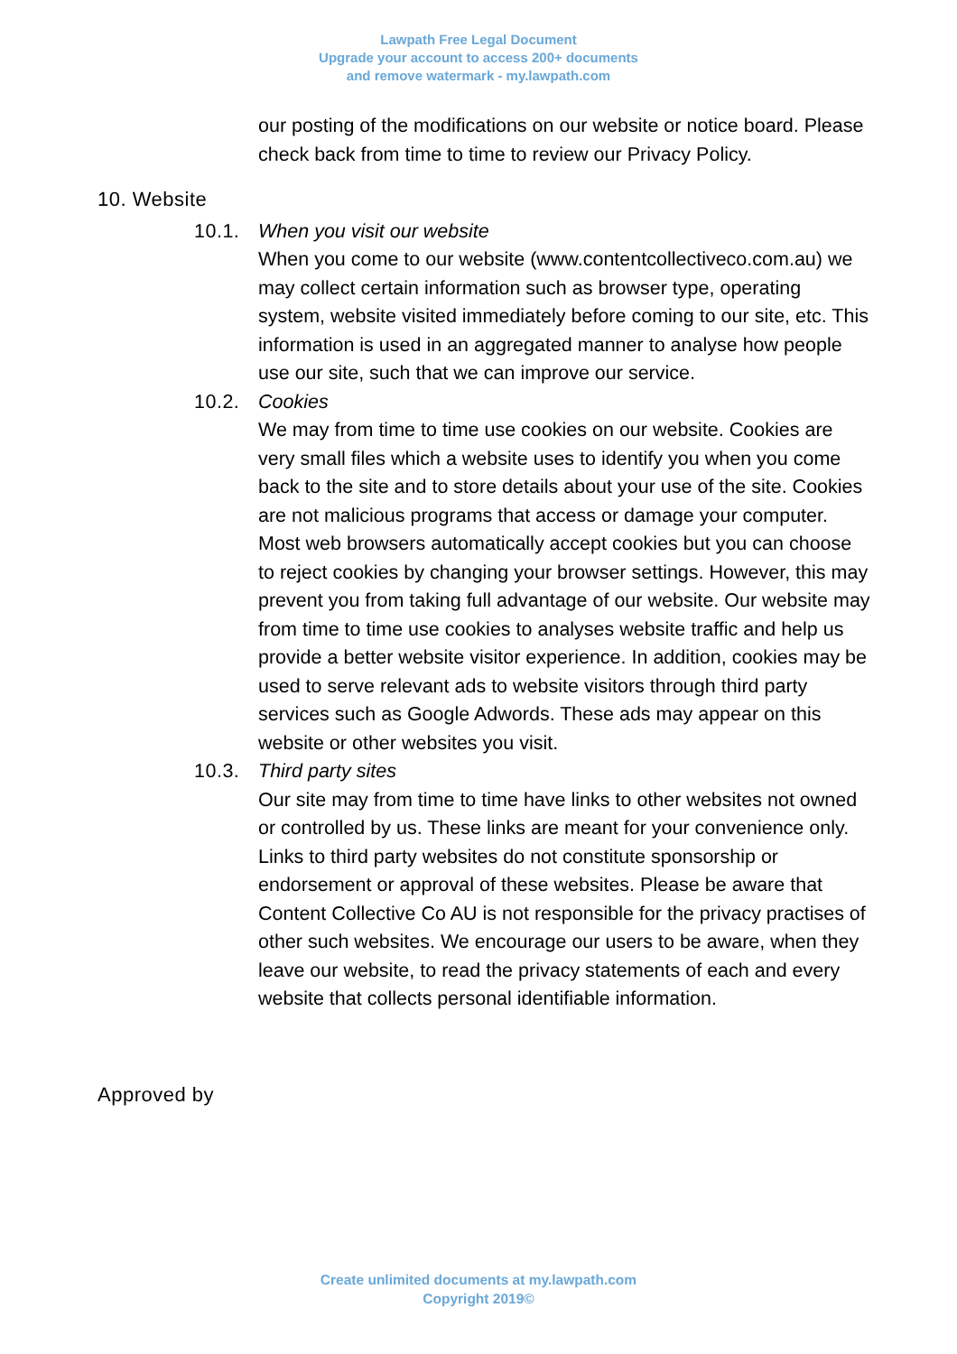Lawpath Free Legal Document
Upgrade your account to access 200+ documents
and remove watermark - my.lawpath.com
our posting of the modifications on our website or notice board. Please check back from time to time to review our Privacy Policy.
10. Website
10.1. When you visit our website
When you come to our website (www.contentcollectiveco.com.au) we may collect certain information such as browser type, operating system, website visited immediately before coming to our site, etc. This information is used in an aggregated manner to analyse how people use our site, such that we can improve our service.
10.2. Cookies
We may from time to time use cookies on our website. Cookies are very small files which a website uses to identify you when you come back to the site and to store details about your use of the site. Cookies are not malicious programs that access or damage your computer. Most web browsers automatically accept cookies but you can choose to reject cookies by changing your browser settings. However, this may prevent you from taking full advantage of our website. Our website may from time to time use cookies to analyses website traffic and help us provide a better website visitor experience. In addition, cookies may be used to serve relevant ads to website visitors through third party services such as Google Adwords. These ads may appear on this website or other websites you visit.
10.3. Third party sites
Our site may from time to time have links to other websites not owned or controlled by us. These links are meant for your convenience only. Links to third party websites do not constitute sponsorship or endorsement or approval of these websites. Please be aware that Content Collective Co AU is not responsible for the privacy practises of other such websites. We encourage our users to be aware, when they leave our website, to read the privacy statements of each and every website that collects personal identifiable information.
Approved by
Create unlimited documents at my.lawpath.com
Copyright 2019©